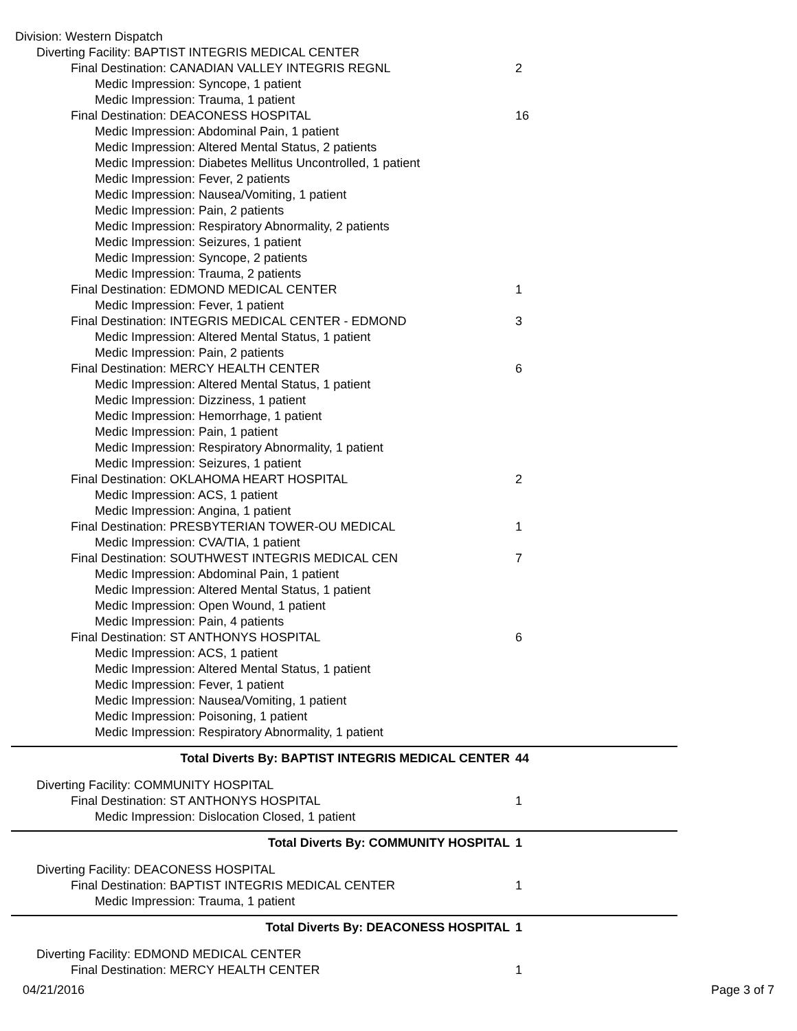Division: Western Dispatch
Diverting Facility: BAPTIST INTEGRIS MEDICAL CENTER
Final Destination: CANADIAN VALLEY INTEGRIS REGNL 2
Medic Impression: Syncope, 1 patient
Medic Impression: Trauma, 1 patient
Final Destination: DEACONESS HOSPITAL 16
Medic Impression: Abdominal Pain, 1 patient
Medic Impression: Altered Mental Status, 2 patients
Medic Impression: Diabetes Mellitus Uncontrolled, 1 patient
Medic Impression: Fever, 2 patients
Medic Impression: Nausea/Vomiting, 1 patient
Medic Impression: Pain, 2 patients
Medic Impression: Respiratory Abnormality, 2 patients
Medic Impression: Seizures, 1 patient
Medic Impression: Syncope, 2 patients
Medic Impression: Trauma, 2 patients
Final Destination: EDMOND MEDICAL CENTER 1
Medic Impression: Fever, 1 patient
Final Destination: INTEGRIS MEDICAL CENTER - EDMOND 3
Medic Impression: Altered Mental Status, 1 patient
Medic Impression: Pain, 2 patients
Final Destination: MERCY HEALTH CENTER 6
Medic Impression: Altered Mental Status, 1 patient
Medic Impression: Dizziness, 1 patient
Medic Impression: Hemorrhage, 1 patient
Medic Impression: Pain, 1 patient
Medic Impression: Respiratory Abnormality, 1 patient
Medic Impression: Seizures, 1 patient
Final Destination: OKLAHOMA HEART HOSPITAL 2
Medic Impression: ACS, 1 patient
Medic Impression: Angina, 1 patient
Final Destination: PRESBYTERIAN TOWER-OU MEDICAL 1
Medic Impression: CVA/TIA, 1 patient
Final Destination: SOUTHWEST INTEGRIS MEDICAL CEN 7
Medic Impression: Abdominal Pain, 1 patient
Medic Impression: Altered Mental Status, 1 patient
Medic Impression: Open Wound, 1 patient
Medic Impression: Pain, 4 patients
Final Destination: ST ANTHONYS HOSPITAL 6
Medic Impression: ACS, 1 patient
Medic Impression: Altered Mental Status, 1 patient
Medic Impression: Fever, 1 patient
Medic Impression: Nausea/Vomiting, 1 patient
Medic Impression: Poisoning, 1 patient
Medic Impression: Respiratory Abnormality, 1 patient
Total Diverts By: BAPTIST INTEGRIS MEDICAL CENTER 44
Diverting Facility: COMMUNITY HOSPITAL
Final Destination: ST ANTHONYS HOSPITAL 1
Medic Impression: Dislocation Closed, 1 patient
Total Diverts By: COMMUNITY HOSPITAL 1
Diverting Facility: DEACONESS HOSPITAL
Final Destination: BAPTIST INTEGRIS MEDICAL CENTER 1
Medic Impression: Trauma, 1 patient
Total Diverts By: DEACONESS HOSPITAL 1
Diverting Facility: EDMOND MEDICAL CENTER
Final Destination: MERCY HEALTH CENTER 1
04/21/2016 Page 3 of 7